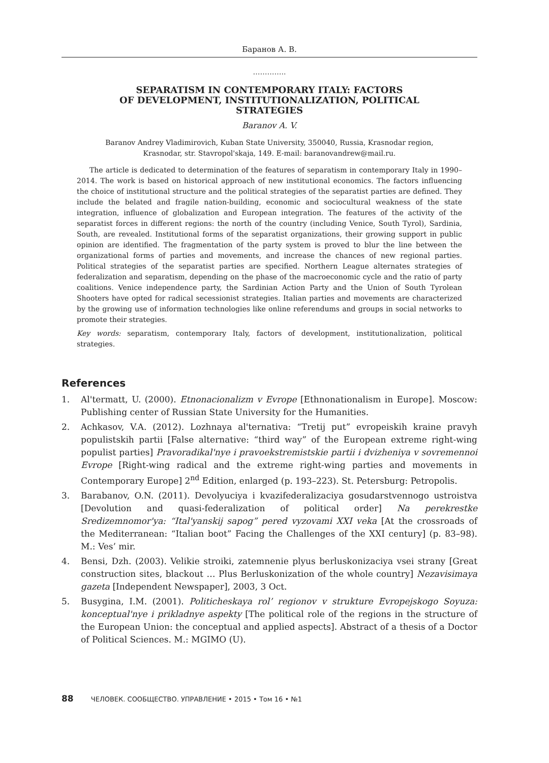Баранов А. В.
…………..
SEPARATISM IN CONTEMPORARY ITALY: FACTORS
OF DEVELOPMENT, INSTITUTIONALIZATION, POLITICAL
STRATEGIES
Baranov A. V.
Baranov Andrey Vladimirovich, Kuban State University, 350040, Russia, Krasnodar region,
Krasnodar, str. Stavropol'skaja, 149. E-mail: baranovandrew@mail.ru.
The article is dedicated to determination of the features of separatism in contemporary Italy in 1990–2014. The work is based on historical approach of new institutional economics. The factors influencing the choice of institutional structure and the political strategies of the separatist parties are defined. They include the belated and fragile nation-building, economic and sociocultural weakness of the state integration, influence of globalization and European integration. The features of the activity of the separatist forces in different regions: the north of the country (including Venice, South Tyrol), Sardinia, South, are revealed. Institutional forms of the separatist organizations, their growing support in public opinion are identified. The fragmentation of the party system is proved to blur the line between the organizational forms of parties and movements, and increase the chances of new regional parties. Political strategies of the separatist parties are specified. Northern League alternates strategies of federalization and separatism, depending on the phase of the macroeconomic cycle and the ratio of party coalitions. Venice independence party, the Sardinian Action Party and the Union of South Tyrolean Shooters have opted for radical secessionist strategies. Italian parties and movements are characterized by the growing use of information technologies like online referendums and groups in social networks to promote their strategies.
Key words: separatism, contemporary Italy, factors of development, institutionalization, political strategies.
References
1. Al'termatt, U. (2000). Etnonacionalizm v Evrope [Ethnonationalism in Europe]. Moscow: Publishing center of Russian State University for the Humanities.
2. Achkasov, V.A. (2012). Lozhnaya al'ternativa: “Tretij put” evropeiskih kraine pravyh populistskih partii [False alternative: “third way” of the European extreme right-wing populist parties] Pravoradikal'nye i pravoekstremistskie partii i dvizheniya v sovremennoi Evrope [Right-wing radical and the extreme right-wing parties and movements in Contemporary Europe] 2<sup>nd</sup> Edition, enlarged (p. 193–223). St. Petersburg: Petropolis.
3. Barabanov, O.N. (2011). Devolyuciya i kvazifederalizaciya gosudarstvennogo ustroistva [Devolution and quasi-federalization of political order] Na perekrestke Sredizemnomor'ya: “Ital'yanskij sapog” pered vyzovami XXI veka [At the crossroads of the Mediterranean: “Italian boot” Facing the Challenges of the XXI century] (p. 83–98). M.: Ves’ mir.
4. Bensi, Dzh. (2003). Velikie stroiki, zatemnenie plyus berluskonizaciya vsei strany [Great construction sites, blackout … Plus Berluskonization of the whole country] Nezavisimaya gazeta [Independent Newspaper], 2003, 3 Oct.
5. Busygina, I.M. (2001). Politicheskaya rol’ regionov v strukture Evropejskogo Soyuza: konceptual'nye i prikladnye aspekty [The political role of the regions in the structure of the European Union: the conceptual and applied aspects]. Abstract of a thesis of a Doctor of Political Sciences. M.: MGIMO (U).
88 ЧЕЛОВЕК. СООБЩЕСТВО. УПРАВЛЕНИЕ • 2015 • Том 16 • №1